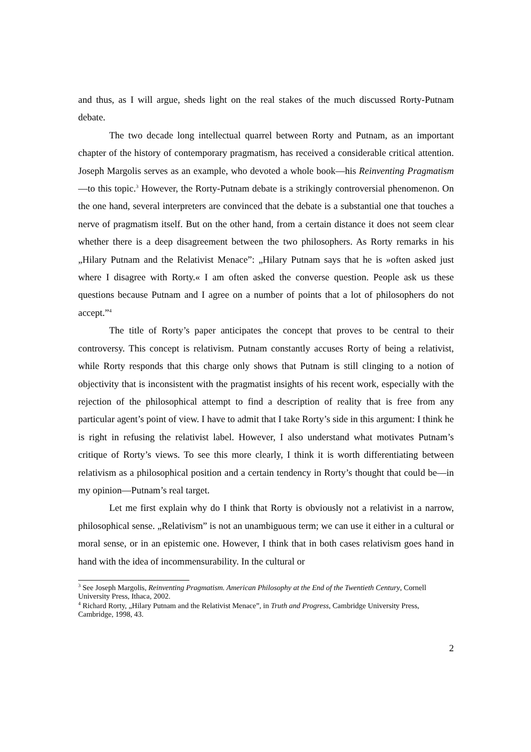and thus, as I will argue, sheds light on the real stakes of the much discussed Rorty-Putnam debate.
The two decade long intellectual quarrel between Rorty and Putnam, as an important chapter of the history of contemporary pragmatism, has received a considerable critical attention. Joseph Margolis serves as an example, who devoted a whole book—his Reinventing Pragmatism—to this topic.<sup>3</sup> However, the Rorty-Putnam debate is a strikingly controversial phenomenon. On the one hand, several interpreters are convinced that the debate is a substantial one that touches a nerve of pragmatism itself. But on the other hand, from a certain distance it does not seem clear whether there is a deep disagreement between the two philosophers. As Rorty remarks in his „Hilary Putnam and the Relativist Menace”: „Hilary Putnam says that he is »often asked just where I disagree with Rorty.« I am often asked the converse question. People ask us these questions because Putnam and I agree on a number of points that a lot of philosophers do not accept.”<sup>4</sup>
The title of Rorty’s paper anticipates the concept that proves to be central to their controversy. This concept is relativism. Putnam constantly accuses Rorty of being a relativist, while Rorty responds that this charge only shows that Putnam is still clinging to a notion of objectivity that is inconsistent with the pragmatist insights of his recent work, especially with the rejection of the philosophical attempt to find a description of reality that is free from any particular agent’s point of view. I have to admit that I take Rorty’s side in this argument: I think he is right in refusing the relativist label. However, I also understand what motivates Putnam’s critique of Rorty’s views. To see this more clearly, I think it is worth differentiating between relativism as a philosophical position and a certain tendency in Rorty’s thought that could be—in my opinion—Putnam’s real target.
Let me first explain why do I think that Rorty is obviously not a relativist in a narrow, philosophical sense. „Relativism” is not an unambiguous term; we can use it either in a cultural or moral sense, or in an epistemic one. However, I think that in both cases relativism goes hand in hand with the idea of incommensurability. In the cultural or
<sup>3</sup> See Joseph Margolis, Reinventing Pragmatism. American Philosophy at the End of the Twentieth Century, Cornell University Press, Ithaca, 2002.
<sup>4</sup> Richard Rorty, „Hilary Putnam and the Relativist Menace”, in Truth and Progress, Cambridge University Press, Cambridge, 1998, 43.
2